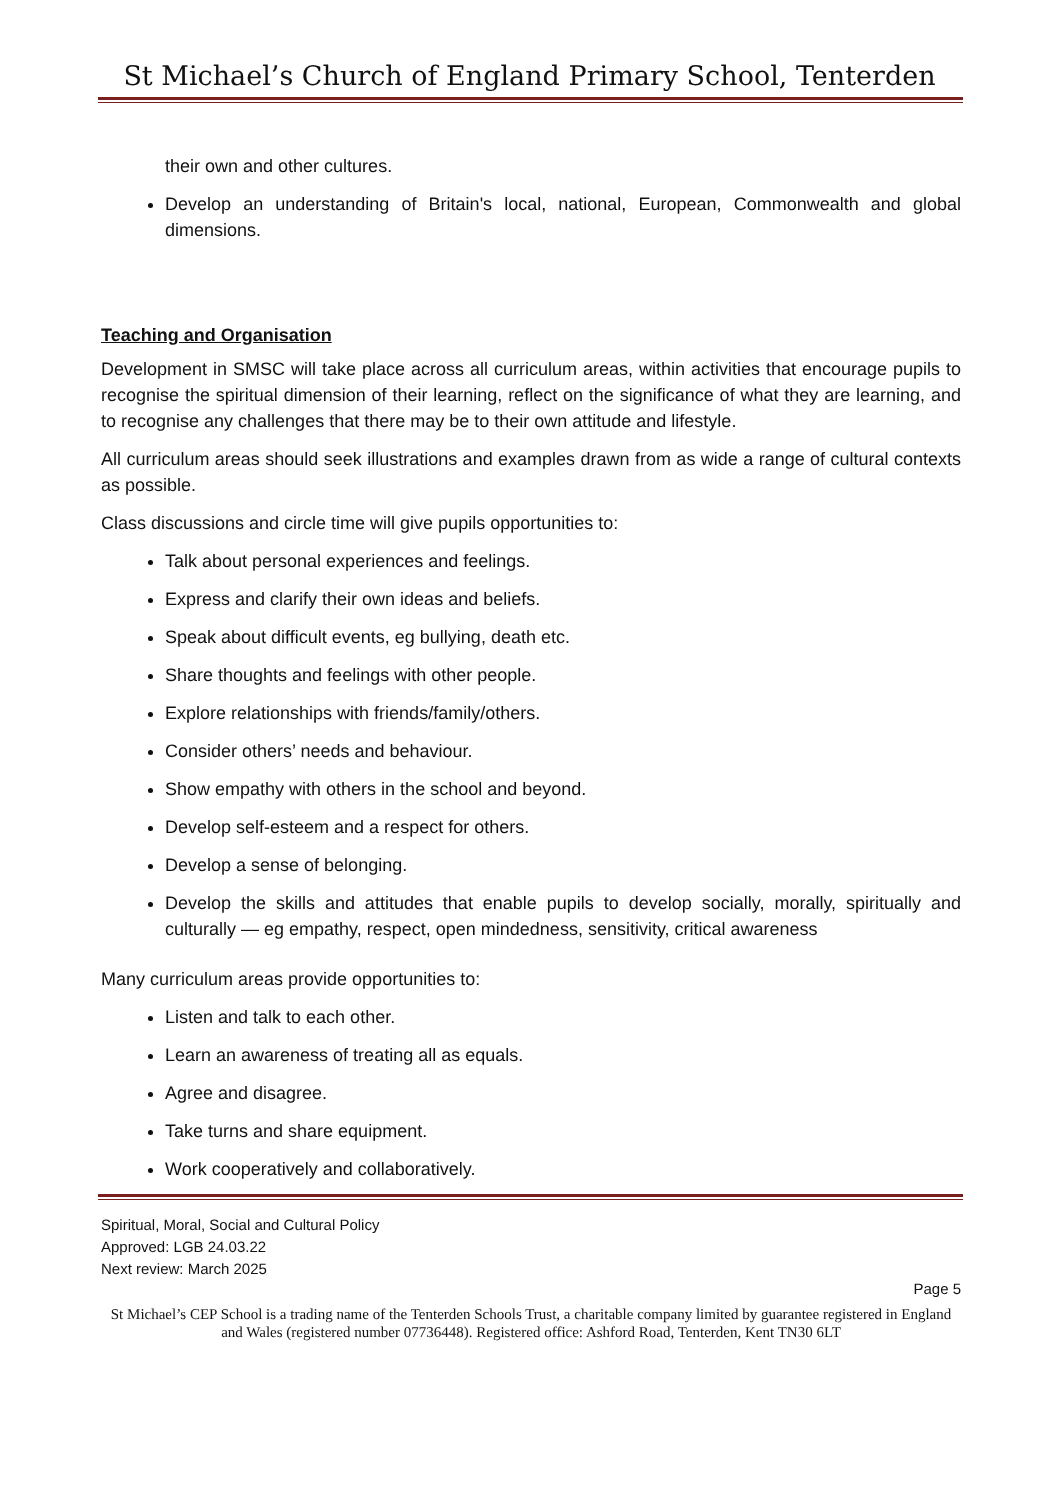St Michael’s Church of England Primary School, Tenterden
their own and other cultures.
Develop an understanding of Britain's local, national, European, Commonwealth and global dimensions.
Teaching and Organisation
Development in SMSC will take place across all curriculum areas, within activities that encourage pupils to recognise the spiritual dimension of their learning, reflect on the significance of what they are learning, and to recognise any challenges that there may be to their own attitude and lifestyle.
All curriculum areas should seek illustrations and examples drawn from as wide a range of cultural contexts as possible.
Class discussions and circle time will give pupils opportunities to:
Talk about personal experiences and feelings.
Express and clarify their own ideas and beliefs.
Speak about difficult events, eg bullying, death etc.
Share thoughts and feelings with other people.
Explore relationships with friends/family/others.
Consider others’ needs and behaviour.
Show empathy with others in the school and beyond.
Develop self-esteem and a respect for others.
Develop a sense of belonging.
Develop the skills and attitudes that enable pupils to develop socially, morally, spiritually and culturally — eg empathy, respect, open mindedness, sensitivity, critical awareness
Many curriculum areas provide opportunities to:
Listen and talk to each other.
Learn an awareness of treating all as equals.
Agree and disagree.
Take turns and share equipment.
Work cooperatively and collaboratively.
Spiritual, Moral, Social and Cultural Policy
Approved: LGB 24.03.22
Next review: March 2025
Page 5
St Michael’s CEP School is a trading name of the Tenterden Schools Trust, a charitable company limited by guarantee registered in England and Wales (registered number 07736448). Registered office: Ashford Road, Tenterden, Kent TN30 6LT